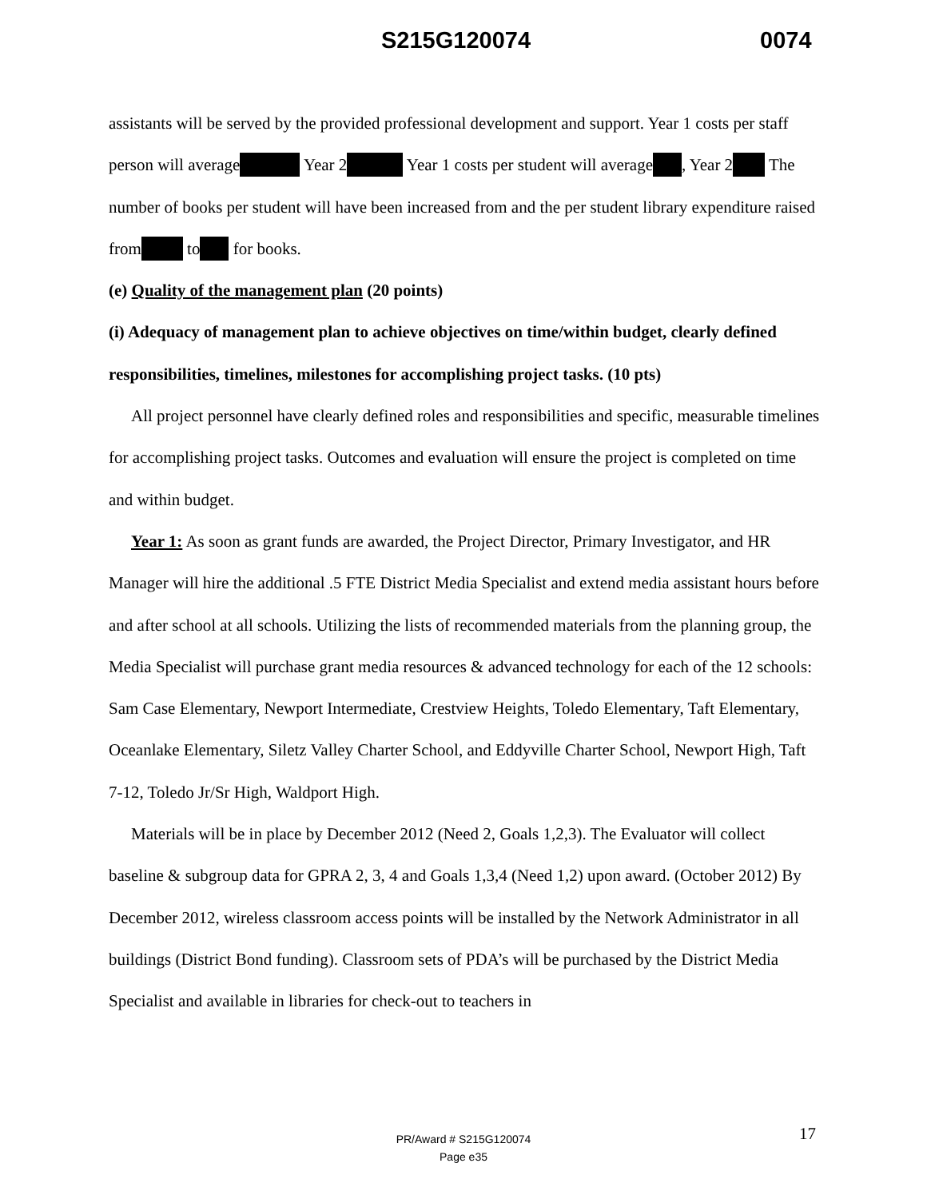S215G120074 0074
assistants will be served by the provided professional development and support. Year 1 costs per staff person will average Year 2 Year 1 costs per student will average , Year 2 The number of books per student will have been increased from and the per student library expenditure raised from to for books.
(e) Quality of the management plan (20 points)
(i) Adequacy of management plan to achieve objectives on time/within budget, clearly defined responsibilities, timelines, milestones for accomplishing project tasks. (10 pts)
All project personnel have clearly defined roles and responsibilities and specific, measurable timelines for accomplishing project tasks. Outcomes and evaluation will ensure the project is completed on time and within budget.
Year 1: As soon as grant funds are awarded, the Project Director, Primary Investigator, and HR Manager will hire the additional .5 FTE District Media Specialist and extend media assistant hours before and after school at all schools. Utilizing the lists of recommended materials from the planning group, the Media Specialist will purchase grant media resources & advanced technology for each of the 12 schools: Sam Case Elementary, Newport Intermediate, Crestview Heights, Toledo Elementary, Taft Elementary, Oceanlake Elementary, Siletz Valley Charter School, and Eddyville Charter School, Newport High, Taft 7-12, Toledo Jr/Sr High, Waldport High.
Materials will be in place by December 2012 (Need 2, Goals 1,2,3). The Evaluator will collect baseline & subgroup data for GPRA 2, 3, 4 and Goals 1,3,4 (Need 1,2) upon award. (October 2012) By December 2012, wireless classroom access points will be installed by the Network Administrator in all buildings (District Bond funding). Classroom sets of PDA’s will be purchased by the District Media Specialist and available in libraries for check-out to teachers in
17
PR/Award # S215G120074
Page e35